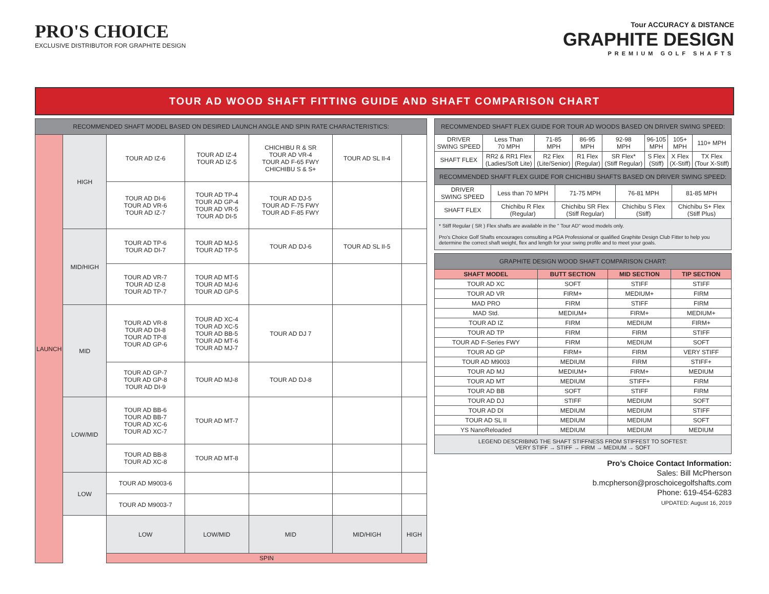PRO'S CHOICE
EXCLUSIVE DISTRIBUTOR FOR GRAPHITE DESIGN
Tour ACCURACY & DISTANCE
GRAPHITE DESIGN
PREMIUM GOLF SHAFTS
TOUR AD WOOD SHAFT FITTING GUIDE AND SHAFT COMPARISON CHART
| RECOMMENDED SHAFT MODEL BASED ON DESIRED LAUNCH ANGLE AND SPIN RATE CHARACTERISTICS: | | | | | | |
| --- | --- | --- | --- | --- | --- | --- |
| LAUNCH | HIGH | TOUR AD IZ-6 | TOUR AD IZ-4 TOUR AD IZ-5 | CHICHIBU R & SR TOUR AD VR-4 TOUR AD F-65 FWY CHICHIBU S & S+ | TOUR AD SL II-4 | |
| | | TOUR AD DI-6 TOUR AD VR-6 TOUR AD IZ-7 | TOUR AD TP-4 TOUR AD GP-4 TOUR AD VR-5 TOUR AD DI-5 | TOUR AD DJ-5 TOUR AD F-75 FWY TOUR AD F-85 FWY | | |
| | MID/HIGH | TOUR AD TP-6 TOUR AD DI-7 | TOUR AD MJ-5 TOUR AD TP-5 | TOUR AD DJ-6 | TOUR AD SL II-5 | |
| | | TOUR AD VR-7 TOUR AD IZ-8 TOUR AD TP-7 | TOUR AD MT-5 TOUR AD MJ-6 TOUR AD GP-5 | | | |
| | MID | TOUR AD VR-8 TOUR AD DI-8 TOUR AD TP-8 TOUR AD GP-6 | TOUR AD XC-4 TOUR AD XC-5 TOUR AD BB-5 TOUR AD MT-6 TOUR AD MJ-7 | TOUR AD DJ 7 | | |
| | | TOUR AD GP-7 TOUR AD GP-8 TOUR AD DI-9 | TOUR AD MJ-8 | TOUR AD DJ-8 | | |
| | LOW/MID | TOUR AD BB-6 TOUR AD BB-7 TOUR AD XC-6 TOUR AD XC-7 | TOUR AD MT-7 | | | |
| | | TOUR AD BB-8 TOUR AD XC-8 | TOUR AD MT-8 | | | |
| | LOW | TOUR AD M9003-6 | | | | |
| | | TOUR AD M9003-7 | | | | |
| | | LOW | LOW/MID | MID | MID/HIGH | HIGH |
| | | SPIN | | | | |
| RECOMMENDED SHAFT FLEX GUIDE FOR TOUR AD WOODS BASED ON DRIVER SWING SPEED: | | | | | | | |
| --- | --- | --- | --- | --- | --- | --- | --- |
| DRIVER SWING SPEED | Less Than 70 MPH | 71-85 MPH | 86-95 MPH | 92-98 MPH | 96-105 MPH | 105+ MPH | 110+ MPH |
| SHAFT FLEX | RR2 & RR1 Flex (Ladies/Soft Lite) | R2 Flex (Lite/Senior) | R1 Flex (Regular) | SR Flex* (Stiff Regular) | S Flex (Stiff) | X Flex (X-Stiff) | TX Flex (Tour X-Stiff) |
| RECOMMENDED SHAFT FLEX GUIDE FOR CHICHIBU SHAFTS BASED ON DRIVER SWING SPEED: | | | | |
| --- | --- | --- | --- | --- |
| DRIVER SWING SPEED | Less than 70 MPH | 71-75 MPH | 76-81 MPH | 81-85 MPH |
| SHAFT FLEX | Chichibu R Flex (Regular) | Chichibu SR Flex (Stiff Regular) | Chichibu S Flex (Stiff) | Chichibu S+ Flex (Stiff Plus) |
| * Stiff Regular ( SR ) Flex shafts are available in the " Tour AD" wood models only. Pro's Choice Golf Shafts encourages consulting a PGA Professional or qualified Graphite Design Club Fitter to help you determine the correct shaft weight, flex and length for your swing profile and to meet your goals. | | | | |
| GRAPHITE DESIGN WOOD SHAFT COMPARISON CHART: | | | |
| --- | --- | --- | --- |
| SHAFT MODEL | BUTT SECTION | MID SECTION | TIP SECTION |
| TOUR AD XC | SOFT | STIFF | STIFF |
| TOUR AD VR | FIRM+ | MEDIUM+ | FIRM |
| MAD PRO | FIRM | STIFF | FIRM |
| MAD Std. | MEDIUM+ | FIRM+ | MEDIUM+ |
| TOUR AD IZ | FIRM | MEDIUM | FIRM+ |
| TOUR AD TP | FIRM | FIRM | STIFF |
| TOUR AD F-Series FWY | FIRM | MEDIUM | SOFT |
| TOUR AD GP | FIRM+ | FIRM | VERY STIFF |
| TOUR AD M9003 | MEDIUM | FIRM | STIFF+ |
| TOUR AD MJ | MEDIUM+ | FIRM+ | MEDIUM |
| TOUR AD MT | MEDIUM | STIFF+ | FIRM |
| TOUR AD BB | SOFT | STIFF | FIRM |
| TOUR AD DJ | STIFF | MEDIUM | SOFT |
| TOUR AD DI | MEDIUM | MEDIUM | STIFF |
| TOUR AD SL II | MEDIUM | MEDIUM | SOFT |
| YS NanoReloaded | MEDIUM | MEDIUM | MEDIUM |
| LEGEND DESCRIBING THE SHAFT STIFFNESS FROM STIFFEST TO SOFTEST: VERY STIFF → STIFF → FIRM → MEDIUM → SOFT | | | |
Pro’s Choice Contact Information:
Sales: Bill McPherson
b.mcpherson@proschoicegolfshafts.com
Phone: 619-454-6283
UPDATED: August 16, 2019